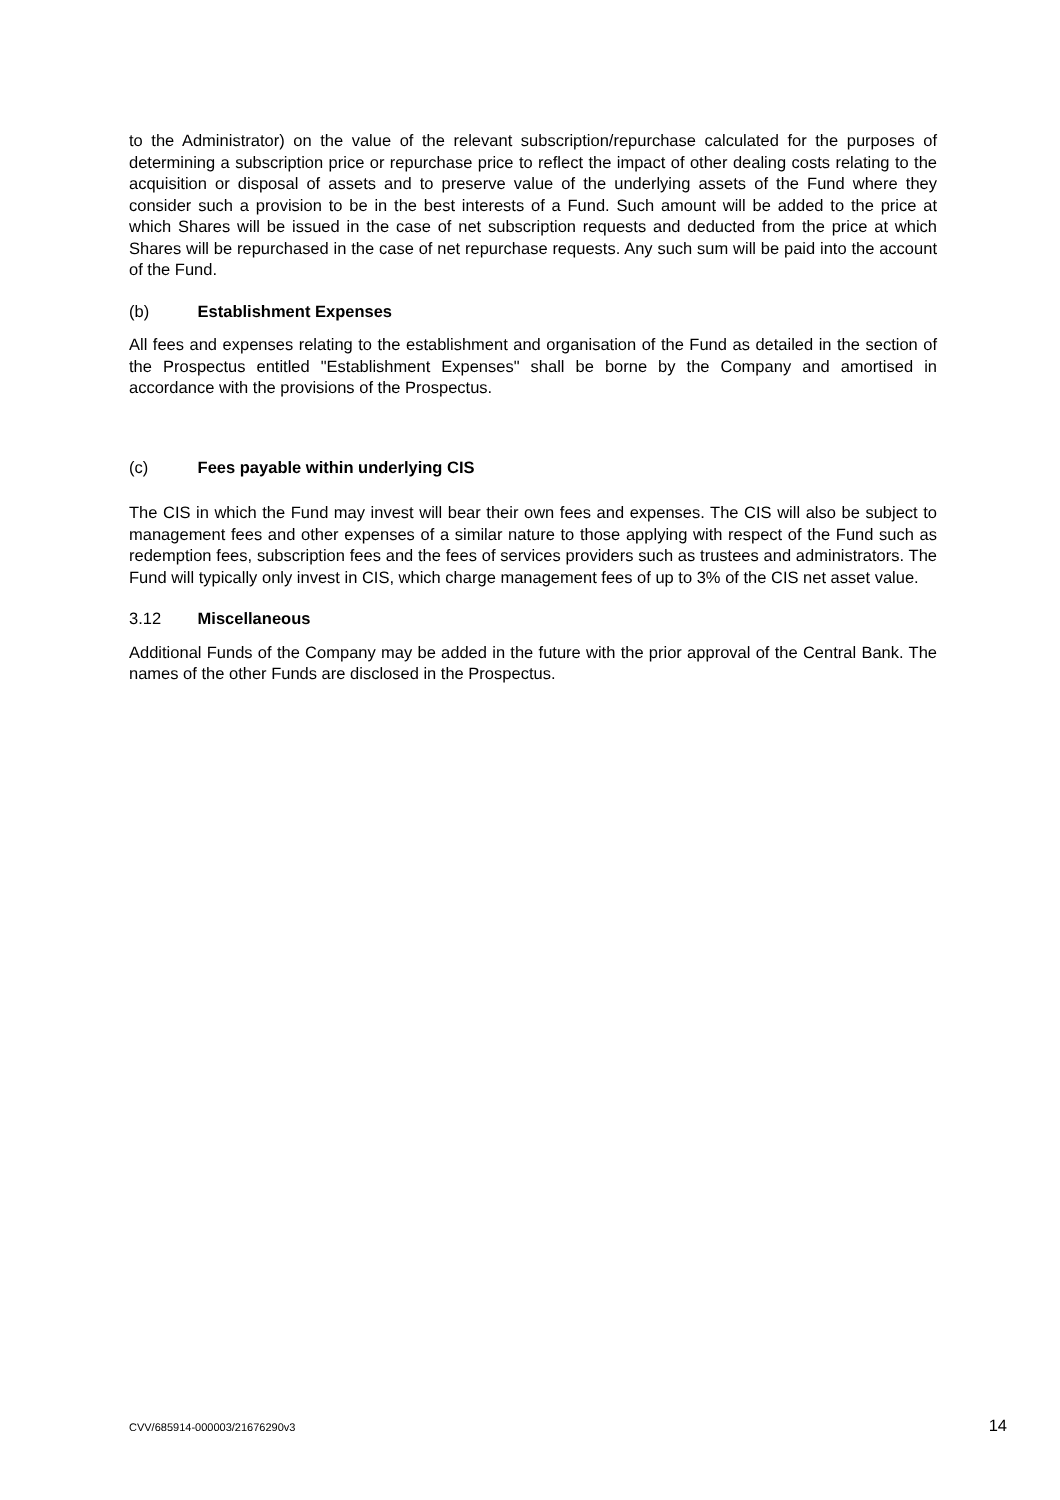to the Administrator) on the value of the relevant subscription/repurchase calculated for the purposes of determining a subscription price or repurchase price to reflect the impact of other dealing costs relating to the acquisition or disposal of assets and to preserve value of the underlying assets of the Fund where they consider such a provision to be in the best interests of a Fund. Such amount will be added to the price at which Shares will be issued in the case of net subscription requests and deducted from the price at which Shares will be repurchased in the case of net repurchase requests. Any such sum will be paid into the account of the Fund.
(b) Establishment Expenses
All fees and expenses relating to the establishment and organisation of the Fund as detailed in the section of the Prospectus entitled "Establishment Expenses" shall be borne by the Company and amortised in accordance with the provisions of the Prospectus.
(c) Fees payable within underlying CIS
The CIS in which the Fund may invest will bear their own fees and expenses. The CIS will also be subject to management fees and other expenses of a similar nature to those applying with respect of the Fund such as redemption fees, subscription fees and the fees of services providers such as trustees and administrators. The Fund will typically only invest in CIS, which charge management fees of up to 3% of the CIS net asset value.
3.12 Miscellaneous
Additional Funds of the Company may be added in the future with the prior approval of the Central Bank. The names of the other Funds are disclosed in the Prospectus.
CVV/685914-000003/21676290v3 14